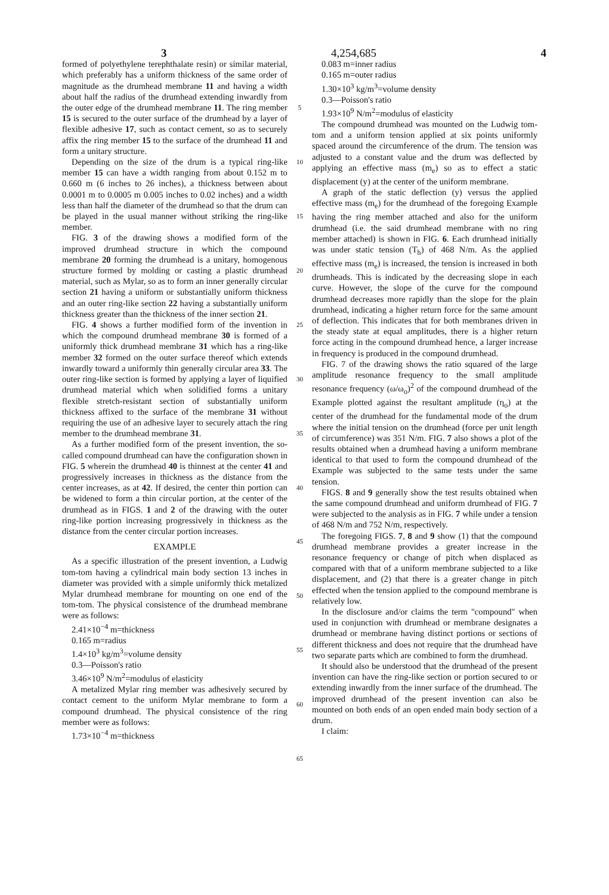3 4,254,685 4
formed of polyethylene terephthalate resin) or similar material, which preferably has a uniform thickness of the same order of magnitude as the drumhead membrane 11 and having a width about half the radius of the drumhead extending inwardly from the outer edge of the drumhead membrane 11. The ring member 15 is secured to the outer surface of the drumhead by a layer of flexible adhesive 17, such as contact cement, so as to securely affix the ring member 15 to the surface of the drumhead 11 and form a unitary structure.
Depending on the size of the drum is a typical ring-like member 15 can have a width ranging from about 0.152 m to 0.660 m (6 inches to 26 inches), a thickness between about 0.0001 m to 0.0005 m 0.005 inches to 0.02 inches) and a width less than half the diameter of the drumhead so that the drum can be played in the usual manner without striking the ring-like member.
FIG. 3 of the drawing shows a modified form of the improved drumhead structure in which the compound membrane 20 forming the drumhead is a unitary, homogenous structure formed by molding or casting a plastic drumhead material, such as Mylar, so as to form an inner generally circular section 21 having a uniform or substantially uniform thickness and an outer ring-like section 22 having a substantially uniform thickness greater than the thickness of the inner section 21.
FIG. 4 shows a further modified form of the invention in which the compound drumhead membrane 30 is formed of a uniformly thick drumhead membrane 31 which has a ring-like member 32 formed on the outer surface thereof which extends inwardly toward a uniformly thin generally circular area 33. The outer ring-like section is formed by applying a layer of liquified drumhead material which when solidified forms a unitary flexible stretch-resistant section of substantially uniform thickness affixed to the surface of the membrane 31 without requiring the use of an adhesive layer to securely attach the ring member to the drumhead membrane 31.
As a further modified form of the present invention, the so-called compound drumhead can have the configuration shown in FIG. 5 wherein the drumhead 40 is thinnest at the center 41 and progressively increases in thickness as the distance from the center increases, as at 42. If desired, the center thin portion can be widened to form a thin circular portion, at the center of the drumhead as in FIGS. 1 and 2 of the drawing with the outer ring-like portion increasing progressively in thickness as the distance from the center circular portion increases.
EXAMPLE
As a specific illustration of the present invention, a Ludwig tom-tom having a cylindrical main body section 13 inches in diameter was provided with a simple uniformly thick metalized Mylar drumhead membrane for mounting on one end of the tom-tom. The physical consistence of the drumhead membrane were as follows:
2.41×10<sup>−4</sup> m=thickness
0.165 m=radius
1.4×10<sup>3</sup> kg/m<sup>3</sup>=volume density
0.3—Poisson's ratio
3.46×10<sup>9</sup> N/m<sup>2</sup>=modulus of elasticity
A metalized Mylar ring member was adhesively secured by contact cement to the uniform Mylar membrane to form a compound drumhead. The physical consistence of the ring member were as follows:
1.73×10<sup>−4</sup> m=thickness
5
10
15
20
25
30
35
40
45
50
55
60
65
0.083 m=inner radius
0.165 m=outer radius
1.30×10<sup>3</sup> kg/m<sup>3</sup>=volume density
0.3—Poisson's ratio
1.93×10<sup>9</sup> N/m<sup>2</sup>=modulus of elasticity
The compound drumhead was mounted on the Ludwig tom-tom and a uniform tension applied at six points uniformly spaced around the circumference of the drum. The tension was adjusted to a constant value and the drum was deflected by applying an effective mass (m<sub>e</sub>) so as to effect a static displacement (y) at the center of the uniform membrane.
A graph of the static deflection (y) versus the applied effective mass (m<sub>e</sub>) for the drumhead of the foregoing Example having the ring member attached and also for the uniform drumhead (i.e. the said drumhead membrane with no ring member attached) is shown in FIG. 6. Each drumhead initially was under static tension (T<sub>h</sub>) of 468 N/m. As the applied effective mass (m<sub>e</sub>) is increased, the tension is increased in both drumheads. This is indicated by the decreasing slope in each curve. However, the slope of the curve for the compound drumhead decreases more rapidly than the slope for the plain drumhead, indicating a higher return force for the same amount of deflection. This indicates that for both membranes driven in the steady state at equal amplitudes, there is a higher return force acting in the compound drumhead hence, a larger increase in frequency is produced in the compound drumhead.
FIG. 7 of the drawing shows the ratio squared of the large amplitude resonance frequency to the small amplitude resonance frequency (ω/ω<sub>o</sub>)<sup>2</sup> of the compound drumhead of the Example plotted against the resultant amplitude (η<sub>o</sub>) at the center of the drumhead for the fundamental mode of the drum where the initial tension on the drumhead (force per unit length of circumference) was 351 N/m. FIG. 7 also shows a plot of the results obtained when a drumhead having a uniform membrane identical to that used to form the compound drumhead of the Example was subjected to the same tests under the same tension.
FIGS. 8 and 9 generally show the test results obtained when the same compound drumhead and uniform drumhead of FIG. 7 were subjected to the analysis as in FIG. 7 while under a tension of 468 N/m and 752 N/m, respectively.
The foregoing FIGS. 7, 8 and 9 show (1) that the compound drumhead membrane provides a greater increase in the resonance frequency or change of pitch when displaced as compared with that of a uniform membrane subjected to a like displacement, and (2) that there is a greater change in pitch effected when the tension applied to the compound membrane is relatively low.
In the disclosure and/or claims the term "compound" when used in conjunction with drumhead or membrane designates a drumhead or membrane having distinct portions or sections of different thickness and does not require that the drumhead have two separate parts which are combined to form the drumhead.
It should also be understood that the drumhead of the present invention can have the ring-like section or portion secured to or extending inwardly from the inner surface of the drumhead. The improved drumhead of the present invention can also be mounted on both ends of an open ended main body section of a drum.
I claim: